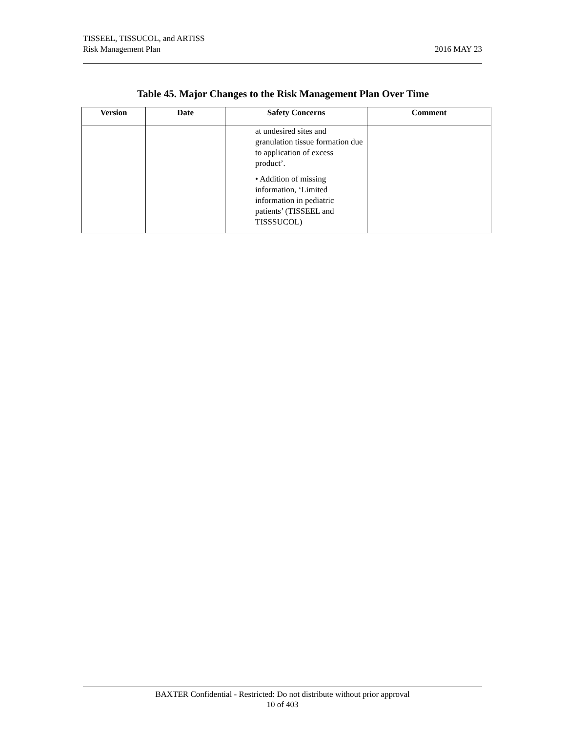2016 MAY 23 TISSEEL, TISSUCOL, and ARTISS
Risk Management Plan
Table 45. Major Changes to the Risk Management Plan Over Time
| Version | Date | Safety Concerns | Comment |
| --- | --- | --- | --- |
| | | at undesired sites and granulation tissue formation due to application of excess product’. • Addition of missing information, ‘Limited information in pediatric patients’ (TISSEEL and TISSSUCOL) | |
BAXTER Confidential - Restricted: Do not distribute without prior approval
10 of 403